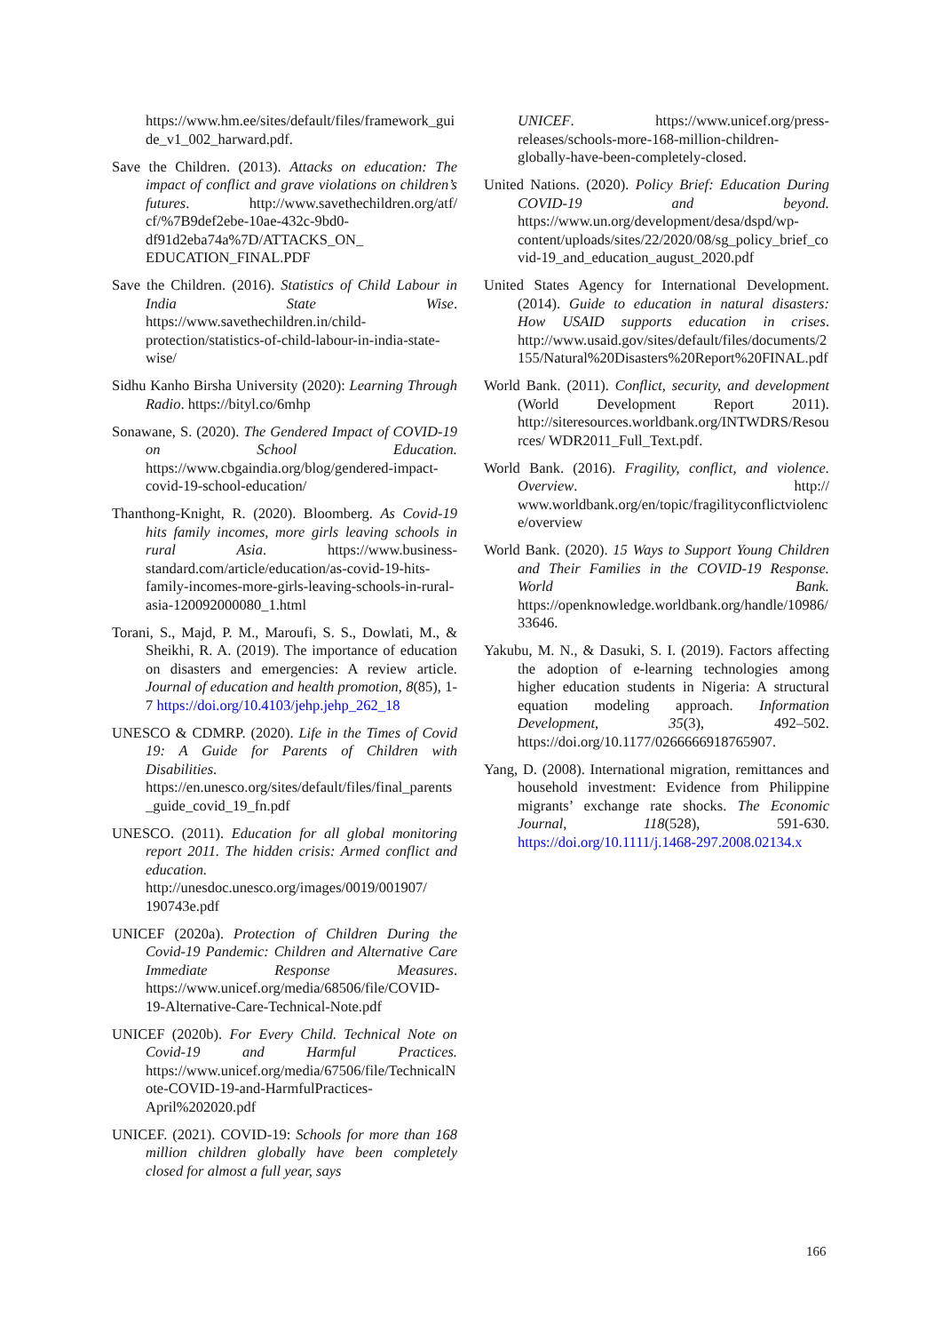https://www.hm.ee/sites/default/files/framework_guide_v1_002_harward.pdf.
Save the Children. (2013). Attacks on education: The impact of conflict and grave violations on children’s futures. http://www.savethechildren.org/atf/ cf/%7B9def2ebe-10ae-432c-9bd0-df91d2eba74a%7D/ATTACKS_ON_ EDUCATION_FINAL.PDF
Save the Children. (2016). Statistics of Child Labour in India State Wise. https://www.savethechildren.in/child-protection/statistics-of-child-labour-in-india-state-wise/
Sidhu Kanho Birsha University (2020): Learning Through Radio. https://bityl.co/6mhp
Sonawane, S. (2020). The Gendered Impact of COVID-19 on School Education. https://www.cbgaindia.org/blog/gendered-impact-covid-19-school-education/
Thanthong-Knight, R. (2020). Bloomberg. As Covid-19 hits family incomes, more girls leaving schools in rural Asia. https://www.business-standard.com/article/education/as-covid-19-hits-family-incomes-more-girls-leaving-schools-in-rural-asia-120092000080_1.html
Torani, S., Majd, P. M., Maroufi, S. S., Dowlati, M., & Sheikhi, R. A. (2019). The importance of education on disasters and emergencies: A review article. Journal of education and health promotion, 8(85), 1-7 https://doi.org/10.4103/jehp.jehp_262_18
UNESCO & CDMRP. (2020). Life in the Times of Covid 19: A Guide for Parents of Children with Disabilities. https://en.unesco.org/sites/default/files/final_parents_guide_covid_19_fn.pdf
UNESCO. (2011). Education for all global monitoring report 2011. The hidden crisis: Armed conflict and education. http://unesdoc.unesco.org/images/0019/001907/ 190743e.pdf
UNICEF (2020a). Protection of Children During the Covid-19 Pandemic: Children and Alternative Care Immediate Response Measures. https://www.unicef.org/media/68506/file/COVID-19-Alternative-Care-Technical-Note.pdf
UNICEF (2020b). For Every Child. Technical Note on Covid-19 and Harmful Practices. https://www.unicef.org/media/67506/file/TechnicalNote-COVID-19-and-HarmfulPractices-April%202020.pdf
UNICEF. (2021). COVID-19: Schools for more than 168 million children globally have been completely closed for almost a full year, says
UNICEF. https://www.unicef.org/press-releases/schools-more-168-million-children-globally-have-been-completely-closed.
United Nations. (2020). Policy Brief: Education During COVID-19 and beyond. https://www.un.org/development/desa/dspd/wp-content/uploads/sites/22/2020/08/sg_policy_brief_covid-19_and_education_august_2020.pdf
United States Agency for International Development. (2014). Guide to education in natural disasters: How USAID supports education in crises. http://www.usaid.gov/sites/default/files/documents/2155/Natural%20Disasters%20Report%20FINAL.pdf
World Bank. (2011). Conflict, security, and development (World Development Report 2011). http://siteresources.worldbank.org/INTWDRS/Resources/ WDR2011_Full_Text.pdf.
World Bank. (2016). Fragility, conflict, and violence. Overview. http:// www.worldbank.org/en/topic/fragilityconflictviolence/overview
World Bank. (2020). 15 Ways to Support Young Children and Their Families in the COVID-19 Response. World Bank. https://openknowledge.worldbank.org/handle/10986/33646.
Yakubu, M. N., & Dasuki, S. I. (2019). Factors affecting the adoption of e-learning technologies among higher education students in Nigeria: A structural equation modeling approach. Information Development, 35(3), 492–502. https://doi.org/10.1177/0266666918765907.
Yang, D. (2008). International migration, remittances and household investment: Evidence from Philippine migrants’ exchange rate shocks. The Economic Journal, 118(528), 591-630. https://doi.org/10.1111/j.1468-297.2008.02134.x
166